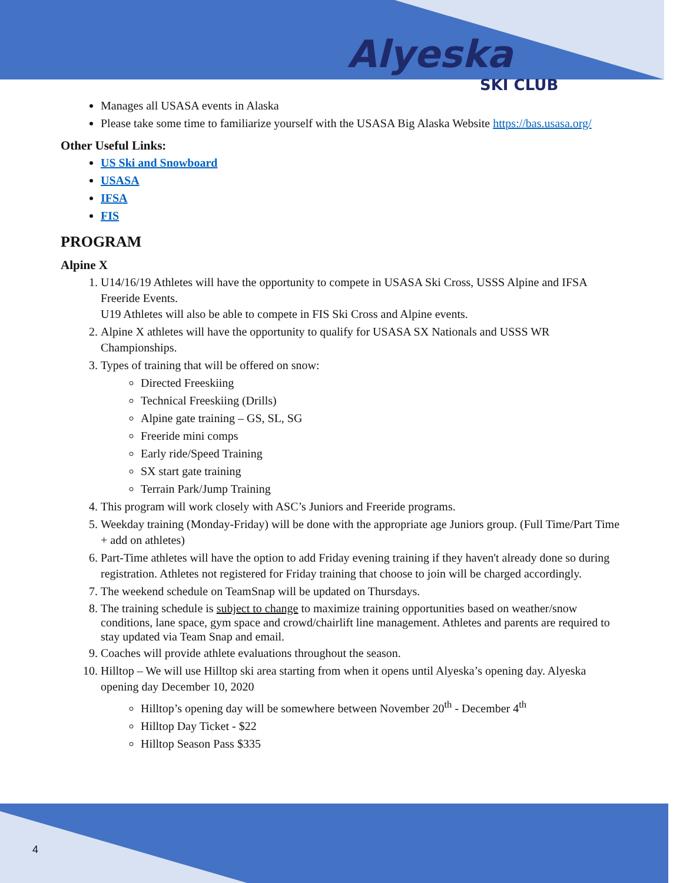Alyeska
SKI CLUB
Manages all USASA events in Alaska
Please take some time to familiarize yourself with the USASA Big Alaska Website https://bas.usasa.org/
Other Useful Links:
US Ski and Snowboard
USASA
IFSA
FIS
PROGRAM
Alpine X
1. U14/16/19 Athletes will have the opportunity to compete in USASA Ski Cross, USSS Alpine and IFSA Freeride Events.
U19 Athletes will also be able to compete in FIS Ski Cross and Alpine events.
2. Alpine X athletes will have the opportunity to qualify for USASA SX Nationals and USSS WR Championships.
3. Types of training that will be offered on snow:
Directed Freeskiing
Technical Freeskiing (Drills)
Alpine gate training – GS, SL, SG
Freeride mini comps
Early ride/Speed Training
SX start gate training
Terrain Park/Jump Training
4. This program will work closely with ASC’s Juniors and Freeride programs.
5. Weekday training (Monday-Friday) will be done with the appropriate age Juniors group. (Full Time/Part Time + add on athletes)
6. Part-Time athletes will have the option to add Friday evening training if they haven't already done so during registration. Athletes not registered for Friday training that choose to join will be charged accordingly.
7. The weekend schedule on TeamSnap will be updated on Thursdays.
8. The training schedule is subject to change to maximize training opportunities based on weather/snow conditions, lane space, gym space and crowd/chairlift line management. Athletes and parents are required to stay updated via Team Snap and email.
9. Coaches will provide athlete evaluations throughout the season.
10. Hilltop – We will use Hilltop ski area starting from when it opens until Alyeska’s opening day. Alyeska opening day December 10, 2020
Hilltop’s opening day will be somewhere between November 20<sup>th</sup> - December 4<sup>th</sup>
Hilltop Day Ticket - $22
Hilltop Season Pass $335
4